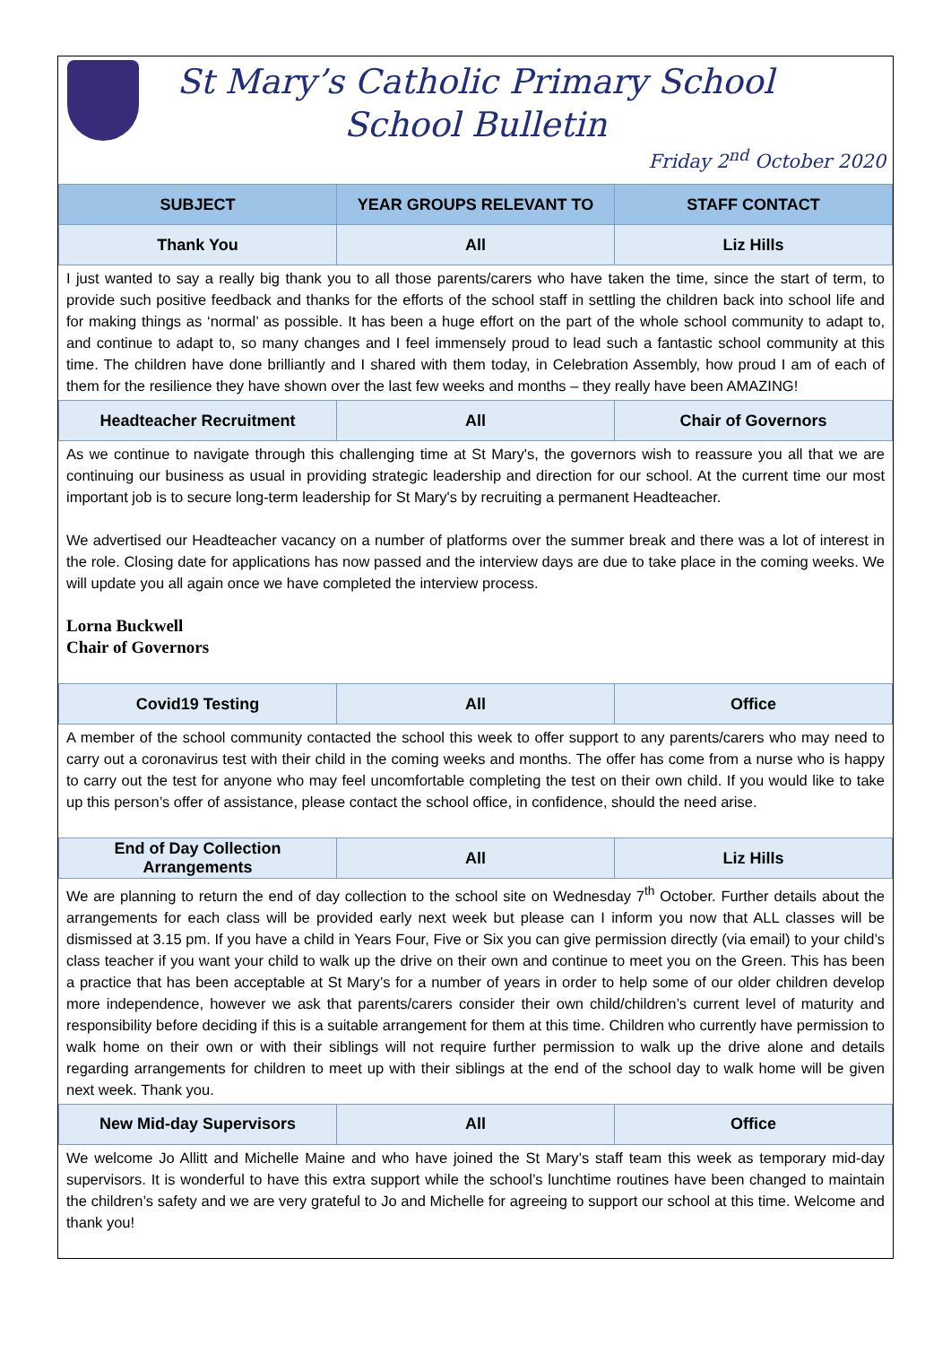St Mary’s Catholic Primary School
School Bulletin
Friday 2<sup>nd</sup> October 2020
| SUBJECT | YEAR GROUPS RELEVANT TO | STAFF CONTACT |
| --- | --- | --- |
| Thank You | All | Liz Hills |
I just wanted to say a really big thank you to all those parents/carers who have taken the time, since the start of term, to provide such positive feedback and thanks for the efforts of the school staff in settling the children back into school life and for making things as ‘normal’ as possible. It has been a huge effort on the part of the whole school community to adapt to, and continue to adapt to, so many changes and I feel immensely proud to lead such a fantastic school community at this time. The children have done brilliantly and I shared with them today, in Celebration Assembly, how proud I am of each of them for the resilience they have shown over the last few weeks and months – they really have been AMAZING!
| Headteacher Recruitment | All | Chair of Governors |
As we continue to navigate through this challenging time at St Mary's, the governors wish to reassure you all that we are continuing our business as usual in providing strategic leadership and direction for our school. At the current time our most important job is to secure long-term leadership for St Mary's by recruiting a permanent Headteacher.
We advertised our Headteacher vacancy on a number of platforms over the summer break and there was a lot of interest in the role. Closing date for applications has now passed and the interview days are due to take place in the coming weeks. We will update you all again once we have completed the interview process.
Lorna Buckwell
Chair of Governors
| Covid19 Testing | All | Office |
A member of the school community contacted the school this week to offer support to any parents/carers who may need to carry out a coronavirus test with their child in the coming weeks and months. The offer has come from a nurse who is happy to carry out the test for anyone who may feel uncomfortable completing the test on their own child. If you would like to take up this person’s offer of assistance, please contact the school office, in confidence, should the need arise.
| End of Day Collection Arrangements | All | Liz Hills |
We are planning to return the end of day collection to the school site on Wednesday 7<sup>th</sup> October. Further details about the arrangements for each class will be provided early next week but please can I inform you now that ALL classes will be dismissed at 3.15 pm. If you have a child in Years Four, Five or Six you can give permission directly (via email) to your child’s class teacher if you want your child to walk up the drive on their own and continue to meet you on the Green. This has been a practice that has been acceptable at St Mary’s for a number of years in order to help some of our older children develop more independence, however we ask that parents/carers consider their own child/children’s current level of maturity and responsibility before deciding if this is a suitable arrangement for them at this time. Children who currently have permission to walk home on their own or with their siblings will not require further permission to walk up the drive alone and details regarding arrangements for children to meet up with their siblings at the end of the school day to walk home will be given next week. Thank you.
| New Mid-day Supervisors | All | Office |
We welcome Jo Allitt and Michelle Maine and who have joined the St Mary’s staff team this week as temporary mid-day supervisors. It is wonderful to have this extra support while the school’s lunchtime routines have been changed to maintain the children’s safety and we are very grateful to Jo and Michelle for agreeing to support our school at this time. Welcome and thank you!